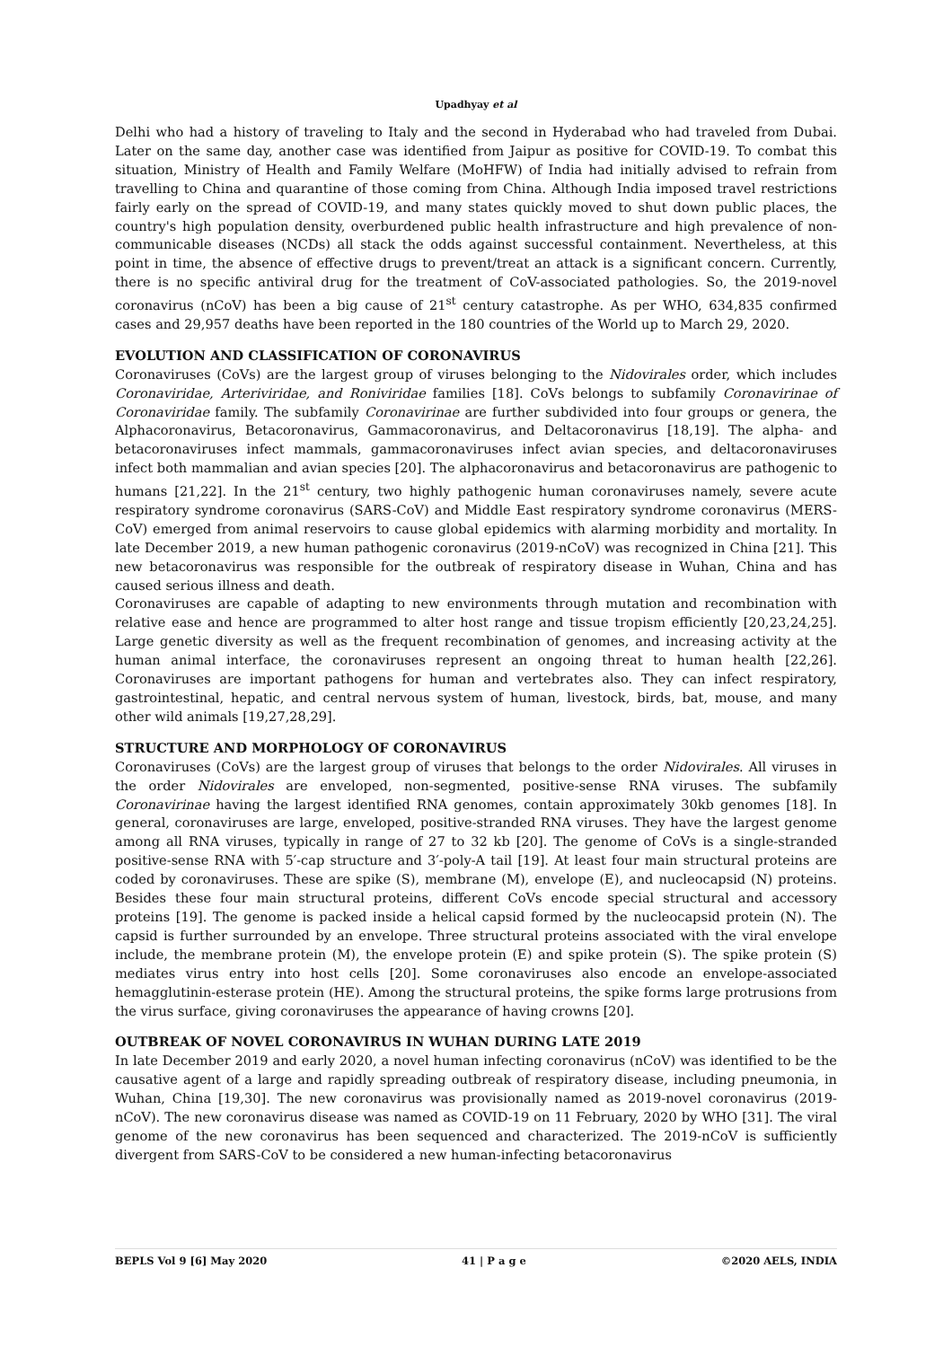Upadhyay et al
Delhi who had a history of traveling to Italy and the second in Hyderabad who had traveled from Dubai. Later on the same day, another case was identified from Jaipur as positive for COVID-19. To combat this situation, Ministry of Health and Family Welfare (MoHFW) of India had initially advised to refrain from travelling to China and quarantine of those coming from China. Although India imposed travel restrictions fairly early on the spread of COVID-19, and many states quickly moved to shut down public places, the country's high population density, overburdened public health infrastructure and high prevalence of non-communicable diseases (NCDs) all stack the odds against successful containment. Nevertheless, at this point in time, the absence of effective drugs to prevent/treat an attack is a significant concern. Currently, there is no specific antiviral drug for the treatment of CoV-associated pathologies. So, the 2019-novel coronavirus (nCoV) has been a big cause of 21<sup>st</sup> century catastrophe. As per WHO, 634,835 confirmed cases and 29,957 deaths have been reported in the 180 countries of the World up to March 29, 2020.
EVOLUTION AND CLASSIFICATION OF CORONAVIRUS
Coronaviruses (CoVs) are the largest group of viruses belonging to the Nidovirales order, which includes Coronaviridae, Arteriviridae, and Roniviridae families [18]. CoVs belongs to subfamily Coronavirinae of Coronaviridae family. The subfamily Coronavirinae are further subdivided into four groups or genera, the Alphacoronavirus, Betacoronavirus, Gammacoronavirus, and Deltacoronavirus [18,19]. The alpha- and betacoronaviruses infect mammals, gammacoronaviruses infect avian species, and deltacoronaviruses infect both mammalian and avian species [20]. The alphacoronavirus and betacoronavirus are pathogenic to humans [21,22]. In the 21<sup>st</sup> century, two highly pathogenic human coronaviruses namely, severe acute respiratory syndrome coronavirus (SARS-CoV) and Middle East respiratory syndrome coronavirus (MERS-CoV) emerged from animal reservoirs to cause global epidemics with alarming morbidity and mortality. In late December 2019, a new human pathogenic coronavirus (2019-nCoV) was recognized in China [21]. This new betacoronavirus was responsible for the outbreak of respiratory disease in Wuhan, China and has caused serious illness and death.
Coronaviruses are capable of adapting to new environments through mutation and recombination with relative ease and hence are programmed to alter host range and tissue tropism efficiently [20,23,24,25]. Large genetic diversity as well as the frequent recombination of genomes, and increasing activity at the human animal interface, the coronaviruses represent an ongoing threat to human health [22,26]. Coronaviruses are important pathogens for human and vertebrates also. They can infect respiratory, gastrointestinal, hepatic, and central nervous system of human, livestock, birds, bat, mouse, and many other wild animals [19,27,28,29].
STRUCTURE AND MORPHOLOGY OF CORONAVIRUS
Coronaviruses (CoVs) are the largest group of viruses that belongs to the order Nidovirales. All viruses in the order Nidovirales are enveloped, non-segmented, positive-sense RNA viruses. The subfamily Coronavirinae having the largest identified RNA genomes, contain approximately 30kb genomes [18]. In general, coronaviruses are large, enveloped, positive-stranded RNA viruses. They have the largest genome among all RNA viruses, typically in range of 27 to 32 kb [20]. The genome of CoVs is a single-stranded positive-sense RNA with 5′-cap structure and 3′-poly-A tail [19]. At least four main structural proteins are coded by coronaviruses. These are spike (S), membrane (M), envelope (E), and nucleocapsid (N) proteins. Besides these four main structural proteins, different CoVs encode special structural and accessory proteins [19]. The genome is packed inside a helical capsid formed by the nucleocapsid protein (N). The capsid is further surrounded by an envelope. Three structural proteins associated with the viral envelope include, the membrane protein (M), the envelope protein (E) and spike protein (S). The spike protein (S) mediates virus entry into host cells [20]. Some coronaviruses also encode an envelope-associated hemagglutinin-esterase protein (HE). Among the structural proteins, the spike forms large protrusions from the virus surface, giving coronaviruses the appearance of having crowns [20].
OUTBREAK OF NOVEL CORONAVIRUS IN WUHAN DURING LATE 2019
In late December 2019 and early 2020, a novel human infecting coronavirus (nCoV) was identified to be the causative agent of a large and rapidly spreading outbreak of respiratory disease, including pneumonia, in Wuhan, China [19,30]. The new coronavirus was provisionally named as 2019-novel coronavirus (2019-nCoV). The new coronavirus disease was named as COVID-19 on 11 February, 2020 by WHO [31]. The viral genome of the new coronavirus has been sequenced and characterized. The 2019-nCoV is sufficiently divergent from SARS-CoV to be considered a new human-infecting betacoronavirus
BEPLS Vol 9 [6] May 2020 41 | P a g e ©2020 AELS, INDIA